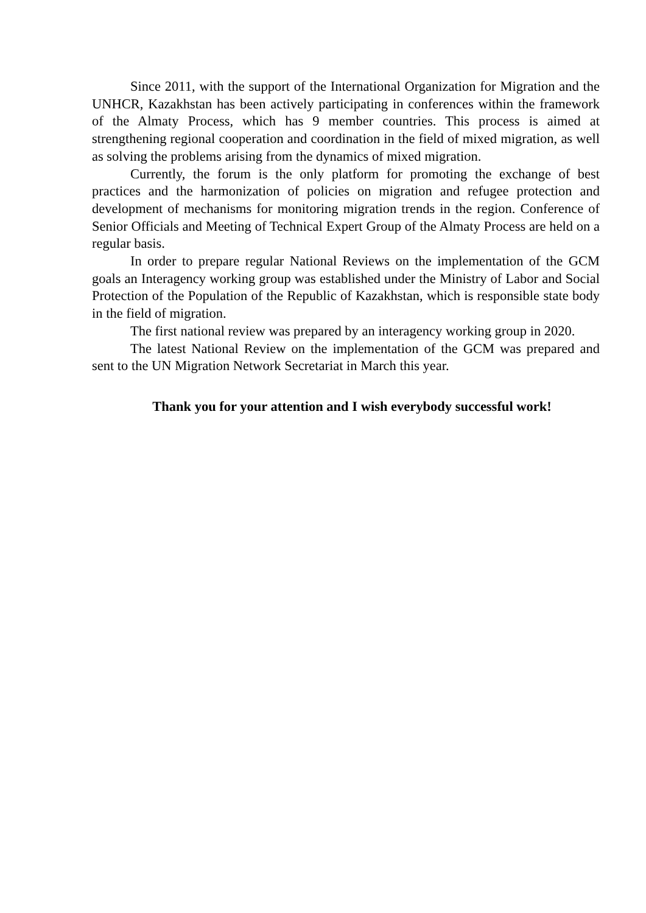Since 2011, with the support of the International Organization for Migration and the UNHCR, Kazakhstan has been actively participating in conferences within the framework of the Almaty Process, which has 9 member countries. This process is aimed at strengthening regional cooperation and coordination in the field of mixed migration, as well as solving the problems arising from the dynamics of mixed migration.
Currently, the forum is the only platform for promoting the exchange of best practices and the harmonization of policies on migration and refugee protection and development of mechanisms for monitoring migration trends in the region. Conference of Senior Officials and Meeting of Technical Expert Group of the Almaty Process are held on a regular basis.
In order to prepare regular National Reviews on the implementation of the GCM goals an Interagency working group was established under the Ministry of Labor and Social Protection of the Population of the Republic of Kazakhstan, which is responsible state body in the field of migration.
The first national review was prepared by an interagency working group in 2020.
The latest National Review on the implementation of the GCM was prepared and sent to the UN Migration Network Secretariat in March this year.
Thank you for your attention and I wish everybody successful work!